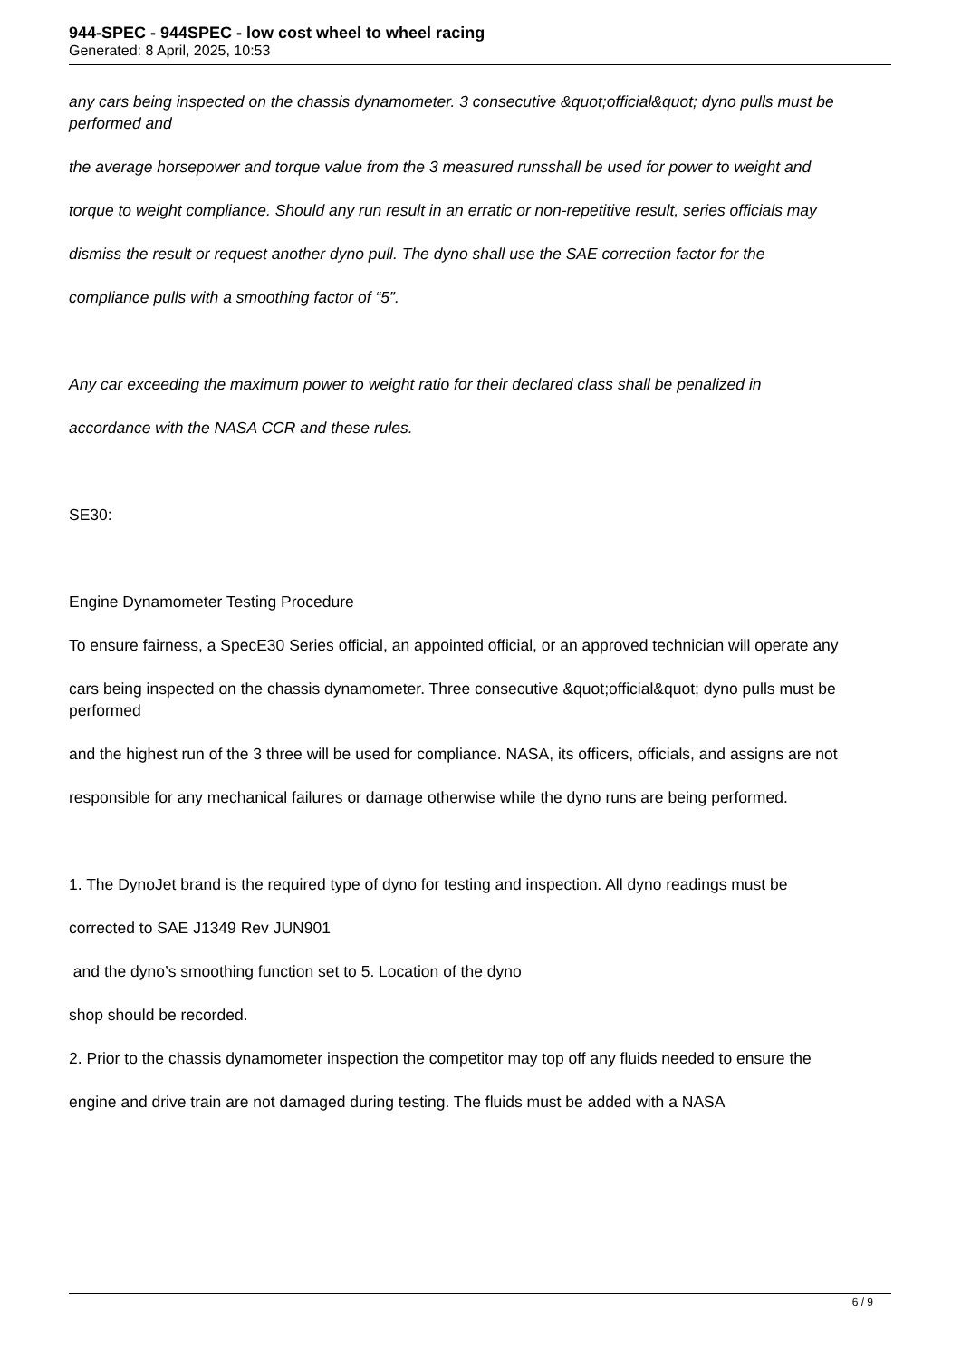944-SPEC - 944SPEC - low cost wheel to wheel racing
Generated: 8 April, 2025, 10:53
any cars being inspected on the chassis dynamometer. 3 consecutive &quot;official&quot; dyno pulls must be performed and
the average horsepower and torque value from the 3 measured runsshall be used for power to weight and
torque to weight compliance. Should any run result in an erratic or non-repetitive result, series officials may
dismiss the result or request another dyno pull. The dyno shall use the SAE correction factor for the
compliance pulls with a smoothing factor of “5”.
Any car exceeding the maximum power to weight ratio for their declared class shall be penalized in
accordance with the NASA CCR and these rules.
SE30:
Engine Dynamometer Testing Procedure
To ensure fairness, a SpecE30 Series official, an appointed official, or an approved technician will operate any
cars being inspected on the chassis dynamometer. Three consecutive &quot;official&quot; dyno pulls must be performed
and the highest run of the 3 three will be used for compliance. NASA, its officers, officials, and assigns are not
responsible for any mechanical failures or damage otherwise while the dyno runs are being performed.
1. The DynoJet brand is the required type of dyno for testing and inspection. All dyno readings must be
corrected to SAE J1349 Rev JUN901
and the dyno’s smoothing function set to 5. Location of the dyno
shop should be recorded.
2. Prior to the chassis dynamometer inspection the competitor may top off any fluids needed to ensure the
engine and drive train are not damaged during testing. The fluids must be added with a NASA
6 / 9